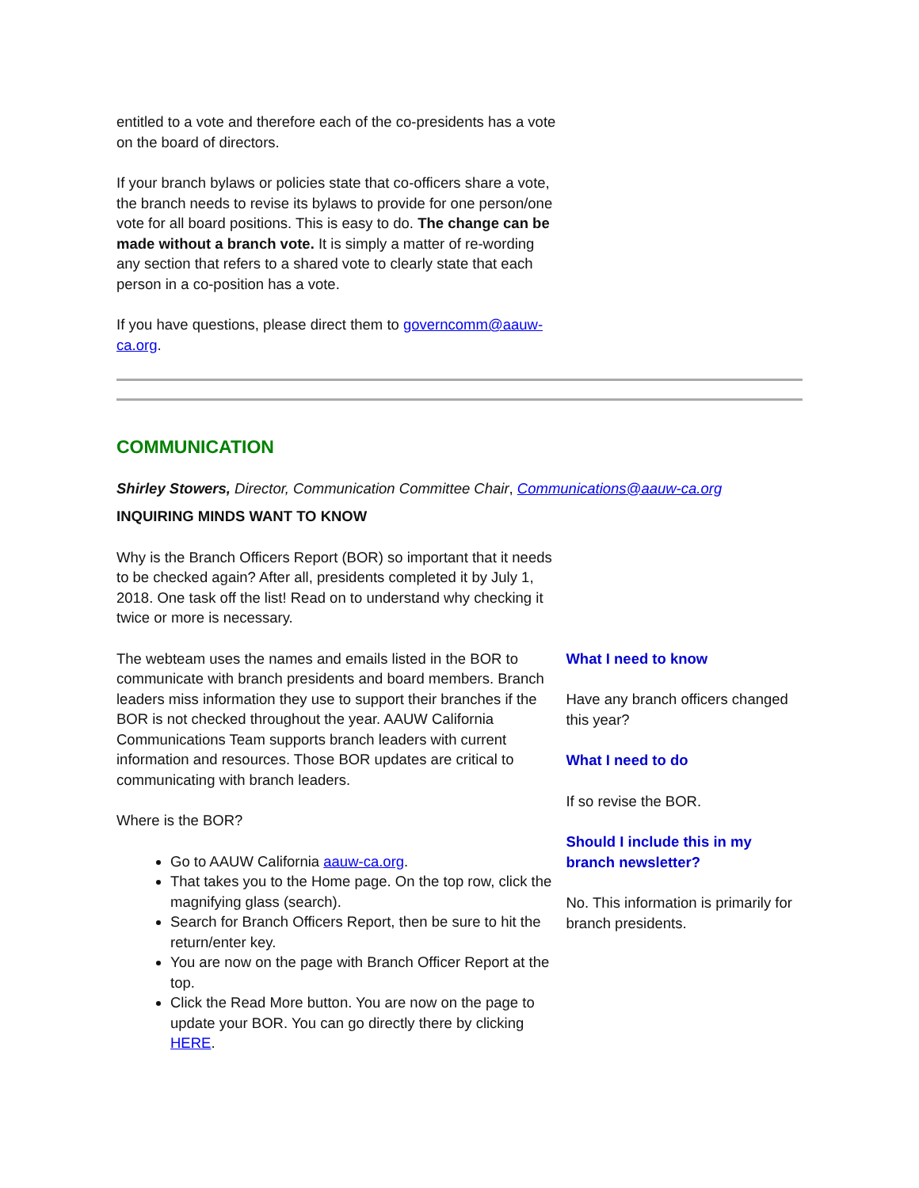entitled to a vote and therefore each of the co-presidents has a vote on the board of directors.
If your branch bylaws or policies state that co-officers share a vote, the branch needs to revise its bylaws to provide for one person/one vote for all board positions. This is easy to do. The change can be made without a branch vote. It is simply a matter of re-wording any section that refers to a shared vote to clearly state that each person in a co-position has a vote.
If you have questions, please direct them to governcomm@aauw-ca.org.
COMMUNICATION
Shirley Stowers, Director, Communication Committee Chair, Communications@aauw-ca.org
INQUIRING MINDS WANT TO KNOW
Why is the Branch Officers Report (BOR) so important that it needs to be checked again? After all, presidents completed it by July 1, 2018. One task off the list! Read on to understand why checking it twice or more is necessary.
The webteam uses the names and emails listed in the BOR to communicate with branch presidents and board members. Branch leaders miss information they use to support their branches if the BOR is not checked throughout the year. AAUW California Communications Team supports branch leaders with current information and resources. Those BOR updates are critical to communicating with branch leaders.
Where is the BOR?
Go to AAUW California aauw-ca.org.
That takes you to the Home page. On the top row, click the magnifying glass (search).
Search for Branch Officers Report, then be sure to hit the return/enter key.
You are now on the page with Branch Officer Report at the top.
Click the Read More button. You are now on the page to update your BOR. You can go directly there by clicking HERE.
What I need to know
Have any branch officers changed this year?
What I need to do
If so revise the BOR.
Should I include this in my branch newsletter?
No. This information is primarily for branch presidents.